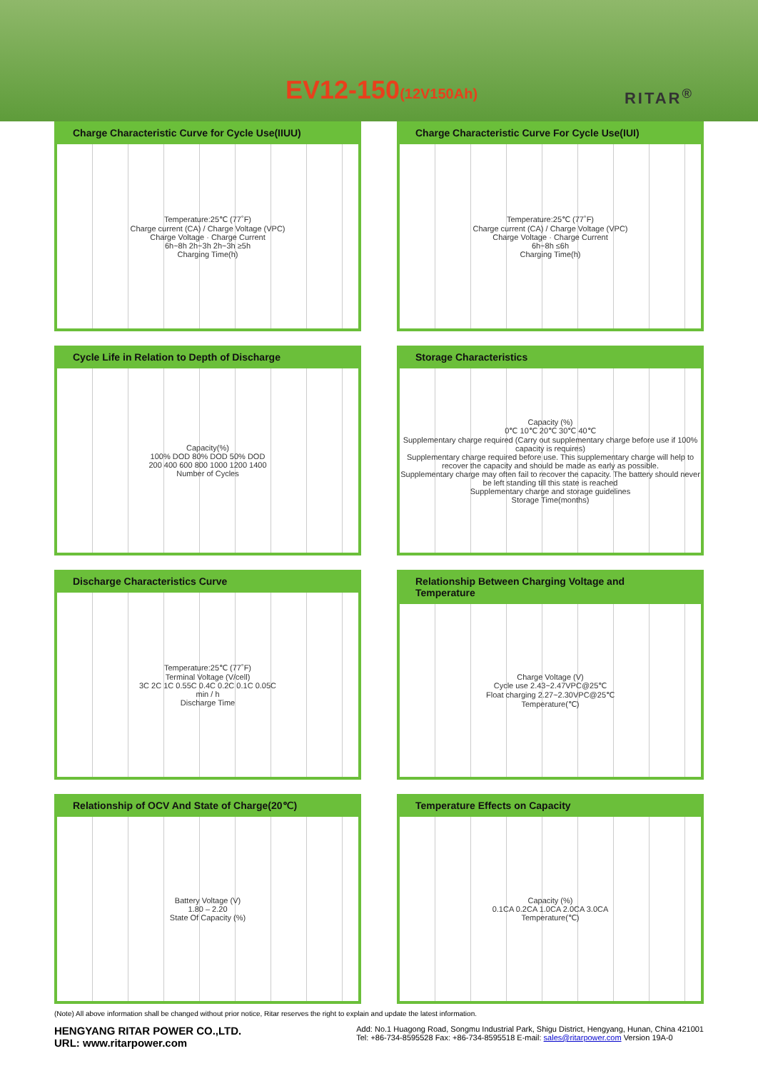EV12-150(12V150Ah) RITAR<sup>®</sup>
Charge Characteristic Curve for Cycle Use(IIUU)
Temperature:25℃ (77˚F)
Charge current (CA) / Charge Voltage (VPC)
Charge Voltage · Charge Current
6h~8h 2h~3h 2h~3h ≥5h
Charging Time(h)
Charge Characteristic Curve For Cycle Use(IUI)
Temperature:25℃ (77˚F)
Charge current (CA) / Charge Voltage (VPC)
Charge Voltage · Charge Current
6h~8h ≤6h
Charging Time(h)
Cycle Life in Relation to Depth of Discharge
Capacity(%)
100% DOD 80% DOD 50% DOD
200 400 600 800 1000 1200 1400
Number of Cycles
Storage Characteristics
Capacity (%)
0℃ 10℃ 20℃ 30℃ 40℃
Supplementary charge required (Carry out supplementary charge before use if 100% capacity is requires)
Supplementary charge required before use. This supplementary charge will help to recover the capacity and should be made as early as possible.
Supplementary charge may often fail to recover the capacity. The battery should never be left standing till this state is reached
Supplementary charge and storage guidelines
Storage Time(months)
Discharge Characteristics Curve
Temperature:25℃ (77˚F)
Terminal Voltage (V/cell)
3C 2C 1C 0.55C 0.4C 0.2C 0.1C 0.05C
min / h
Discharge Time
Relationship Between Charging Voltage and Temperature
Charge Voltage (V)
Cycle use 2.43~2.47VPC@25℃
Float charging 2.27~2.30VPC@25℃
Temperature(℃)
Relationship of OCV And State of Charge(20℃)
Battery Voltage (V)
1.80 – 2.20
State Of Capacity (%)
Temperature Effects on Capacity
Capacity (%)
0.1CA 0.2CA 1.0CA 2.0CA 3.0CA
Temperature(℃)
(Note) All above information shall be changed without prior notice, Ritar reserves the right to explain and update the latest information.
HENGYANG RITAR POWER CO.,LTD.
URL: www.ritarpower.com
Add: No.1 Huagong Road, Songmu Industrial Park, Shigu District, Hengyang, Hunan, China 421001
Tel: +86-734-8595528 Fax: +86-734-8595518 E-mail: sales@ritarpower.com Version 19A-0